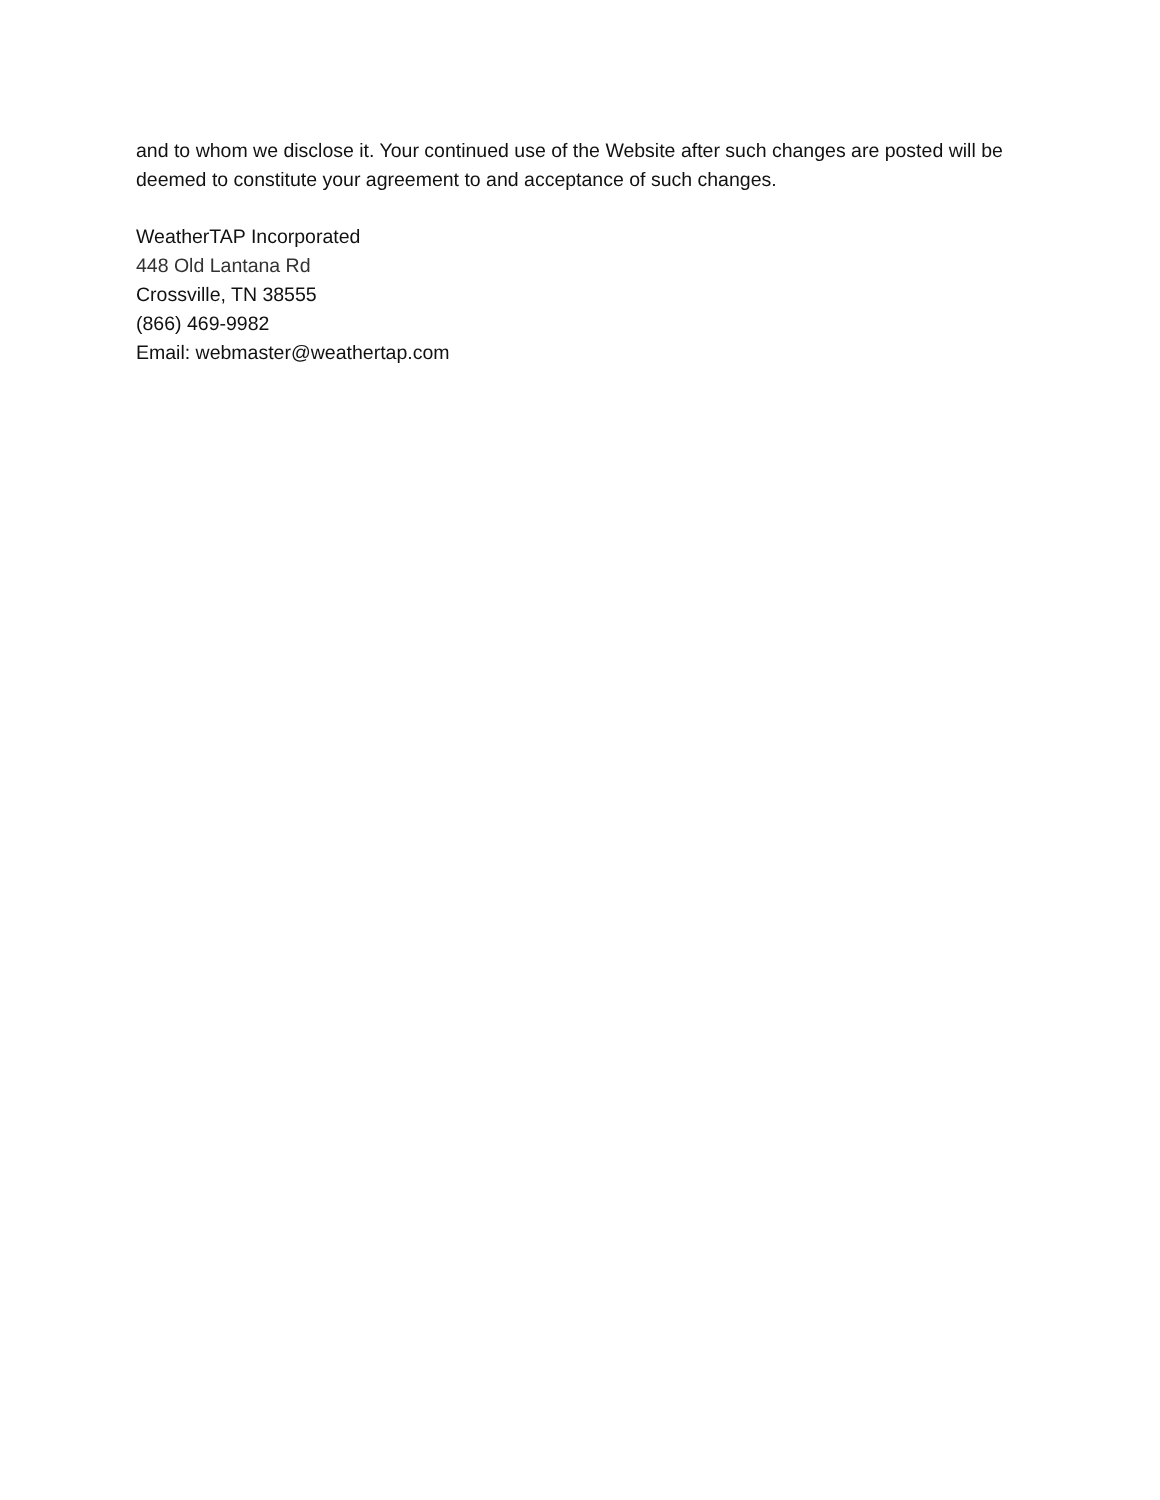and to whom we disclose it. Your continued use of the Website after such changes are posted will be deemed to constitute your agreement to and acceptance of such changes.
WeatherTAP Incorporated
448 Old Lantana Rd
Crossville, TN 38555
(866) 469-9982
Email: webmaster@weathertap.com